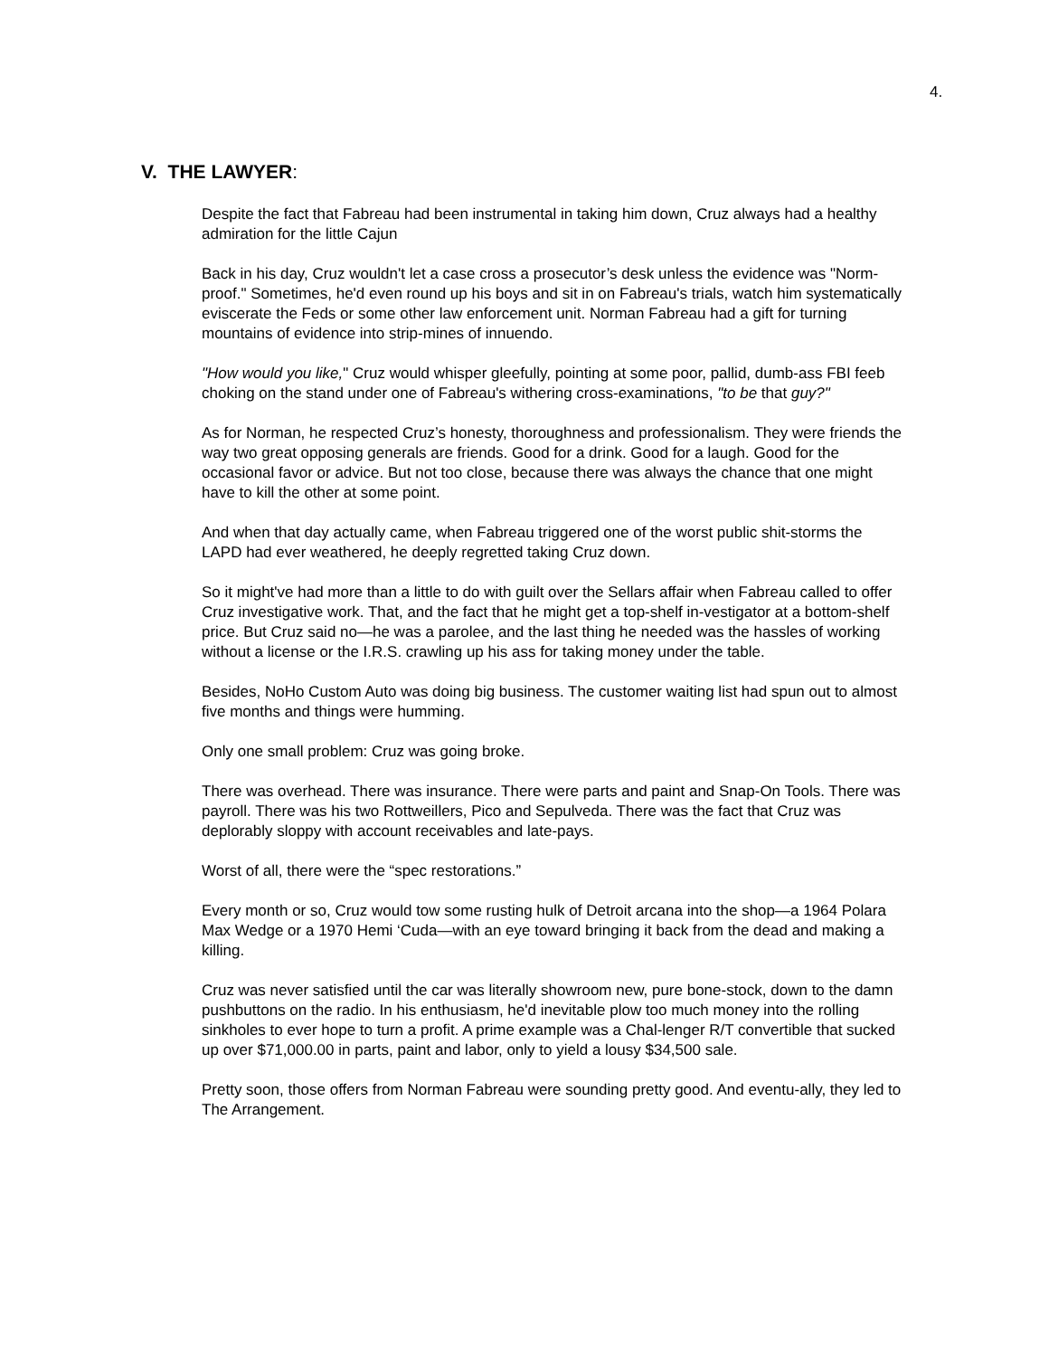4.
V. THE LAWYER:
Despite the fact that Fabreau had been instrumental in taking him down, Cruz always had a healthy admiration for the little Cajun
Back in his day, Cruz wouldn't let a case cross a prosecutor’s desk unless the evidence was "Norm-proof." Sometimes, he'd even round up his boys and sit in on Fabreau's trials, watch him systematically eviscerate the Feds or some other law enforcement unit. Norman Fabreau had a gift for turning mountains of evidence into strip-mines of innuendo.
"How would you like," Cruz would whisper gleefully, pointing at some poor, pallid, dumb-ass FBI feeb choking on the stand under one of Fabreau's withering cross-examinations, "to be that guy?"
As for Norman, he respected Cruz’s honesty, thoroughness and professionalism. They were friends the way two great opposing generals are friends. Good for a drink. Good for a laugh. Good for the occasional favor or advice. But not too close, because there was always the chance that one might have to kill the other at some point.
And when that day actually came, when Fabreau triggered one of the worst public shit-storms the LAPD had ever weathered, he deeply regretted taking Cruz down.
So it might've had more than a little to do with guilt over the Sellars affair when Fabreau called to offer Cruz investigative work. That, and the fact that he might get a top-shelf in-vestigator at a bottom-shelf price. But Cruz said no—he was a parolee, and the last thing he needed was the hassles of working without a license or the I.R.S. crawling up his ass for taking money under the table.
Besides, NoHo Custom Auto was doing big business. The customer waiting list had spun out to almost five months and things were humming.
Only one small problem: Cruz was going broke.
There was overhead. There was insurance. There were parts and paint and Snap-On Tools. There was payroll. There was his two Rottweillers, Pico and Sepulveda. There was the fact that Cruz was deplorably sloppy with account receivables and late-pays.
Worst of all, there were the “spec restorations.”
Every month or so, Cruz would tow some rusting hulk of Detroit arcana into the shop—a 1964 Polara Max Wedge or a 1970 Hemi ‘Cuda—with an eye toward bringing it back from the dead and making a killing.
Cruz was never satisfied until the car was literally showroom new, pure bone-stock, down to the damn pushbuttons on the radio. In his enthusiasm, he'd inevitable plow too much money into the rolling sinkholes to ever hope to turn a profit. A prime example was a Chal-lenger R/T convertible that sucked up over $71,000.00 in parts, paint and labor, only to yield a lousy $34,500 sale.
Pretty soon, those offers from Norman Fabreau were sounding pretty good. And eventu-ally, they led to The Arrangement.